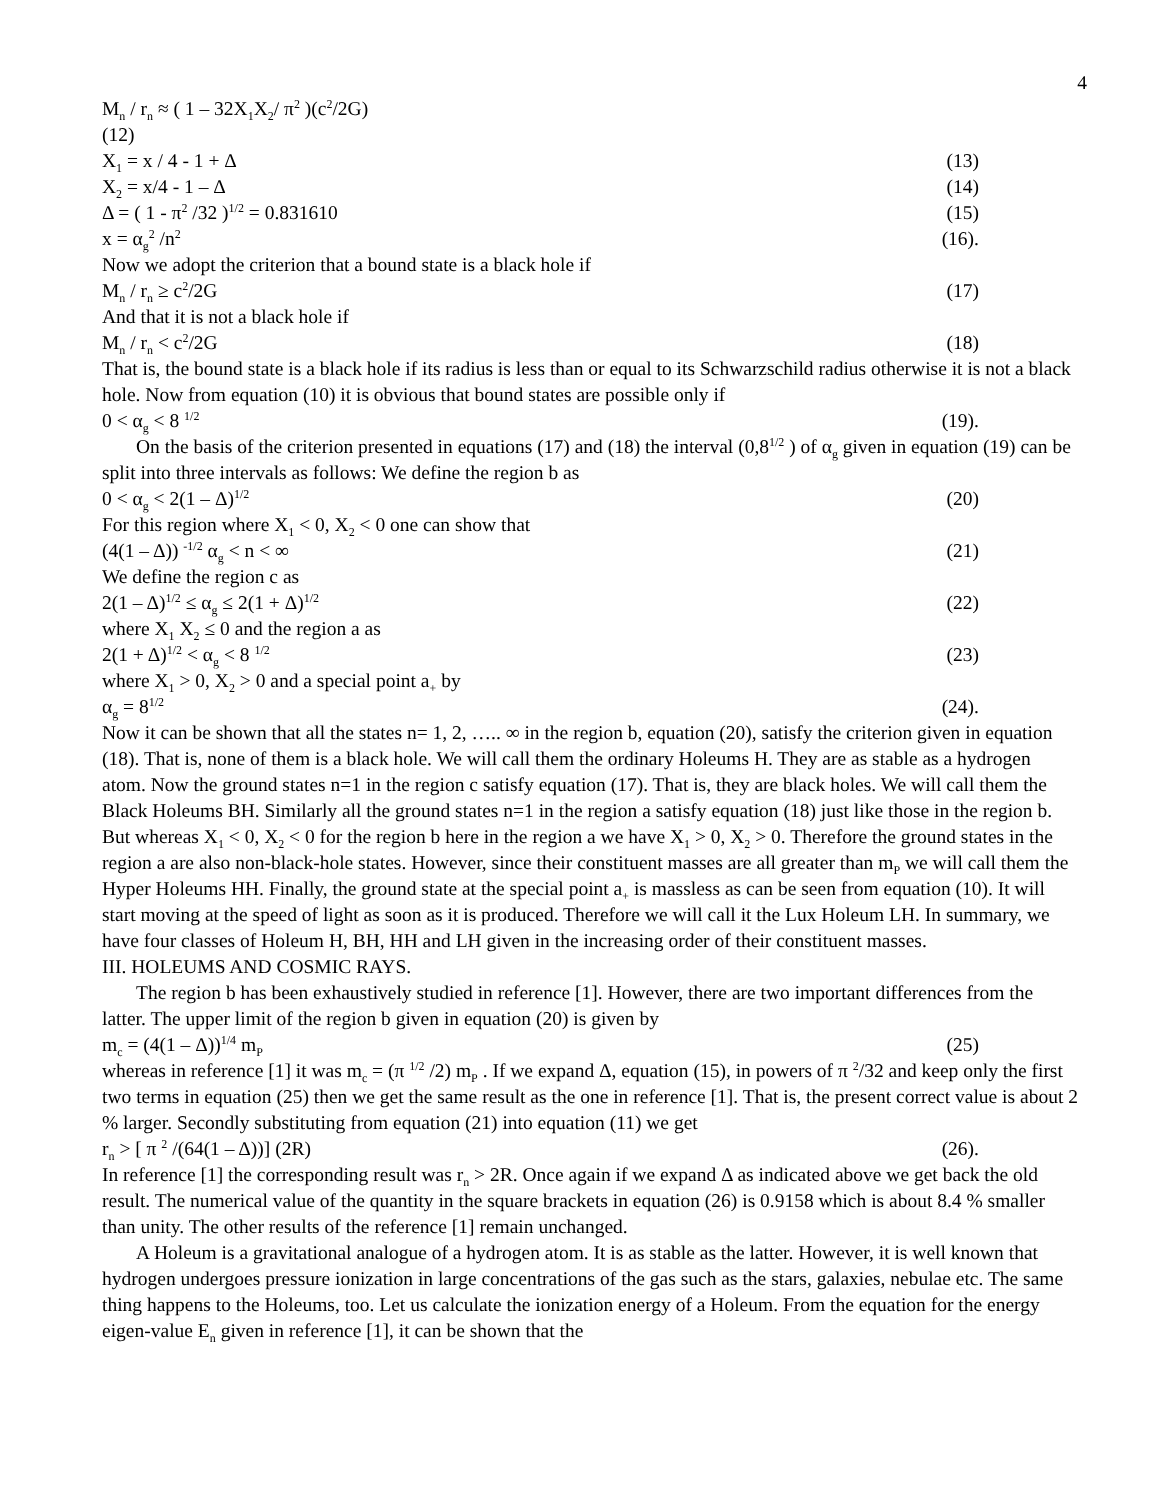4
M<sub>n</sub> / r<sub>n</sub> ≈ ( 1 – 32X<sub>1</sub>X<sub>2</sub>/ π<sup>2</sup> )(c<sup>2</sup>/2G)
(12)
X<sub>1</sub> = x / 4 - 1 + Δ (13)
X<sub>2</sub> = x/4 - 1 – Δ (14)
Δ = ( 1 - π<sup>2</sup> /32 )<sup>1/2</sup> = 0.831610 (15)
x = α<sub>g</sub><sup>2</sup> /n<sup>2</sup> (16).
Now we adopt the criterion that a bound state is a black hole if
M<sub>n</sub> / r<sub>n</sub> ≥ c<sup>2</sup>/2G (17)
And that it is not a black hole if
M<sub>n</sub> / r<sub>n</sub> < c<sup>2</sup>/2G (18)
That is, the bound state is a black hole if its radius is less than or equal to its Schwarzschild radius otherwise it is not a black hole. Now from equation (10) it is obvious that bound states are possible only if
0 < α<sub>g</sub> < 8 <sup>1/2</sup> (19).
On the basis of the criterion presented in equations (17) and (18) the interval (0,8<sup>1/2</sup> ) of α<sub>g</sub> given in equation (19) can be split into three intervals as follows: We define the region b as
0 < α<sub>g</sub> < 2(1 – Δ)<sup>1/2</sup> (20)
For this region where X<sub>1</sub> < 0, X<sub>2</sub> < 0 one can show that
(4(1 – Δ)) <sup>-1/2</sup> α<sub>g</sub> < n < ∞ (21)
We define the region c as
2(1 – Δ)<sup>1/2</sup> ≤ α<sub>g</sub> ≤ 2(1 + Δ)<sup>1/2</sup> (22)
where X<sub>1</sub> X<sub>2</sub> ≤ 0 and the region a as
2(1 + Δ)<sup>1/2</sup> < α<sub>g</sub> < 8 <sup>1/2</sup> (23)
where X<sub>1</sub> > 0, X<sub>2</sub> > 0 and a special point a<sub>+</sub> by
α<sub>g</sub> = 8<sup>1/2</sup> (24).
Now it can be shown that all the states n= 1, 2, ….. ∞ in the region b, equation (20), satisfy the criterion given in equation (18). That is, none of them is a black hole. We will call them the ordinary Holeums H. They are as stable as a hydrogen atom. Now the ground states n=1 in the region c satisfy equation (17). That is, they are black holes. We will call them the Black Holeums BH. Similarly all the ground states n=1 in the region a satisfy equation (18) just like those in the region b. But whereas X<sub>1</sub> < 0, X<sub>2</sub> < 0 for the region b here in the region a we have X<sub>1</sub> > 0, X<sub>2</sub> > 0. Therefore the ground states in the region a are also non-black-hole states. However, since their constituent masses are all greater than m<sub>P</sub> we will call them the Hyper Holeums HH. Finally, the ground state at the special point a<sub>+</sub> is massless as can be seen from equation (10). It will start moving at the speed of light as soon as it is produced. Therefore we will call it the Lux Holeum LH. In summary, we have four classes of Holeum H, BH, HH and LH given in the increasing order of their constituent masses.
III. HOLEUMS AND COSMIC RAYS.
The region b has been exhaustively studied in reference [1]. However, there are two important differences from the latter. The upper limit of the region b given in equation (20) is given by
m<sub>c</sub> = (4(1 – Δ))<sup>1/4</sup> m<sub>P</sub> (25)
whereas in reference [1] it was m<sub>c</sub> = (π <sup>1/2</sup> /2) m<sub>P</sub> . If we expand Δ, equation (15), in powers of π <sup>2</sup>/32 and keep only the first two terms in equation (25) then we get the same result as the one in reference [1]. That is, the present correct value is about 2 % larger. Secondly substituting from equation (21) into equation (11) we get
r<sub>n</sub> > [ π <sup>2</sup> /(64(1 – Δ))] (2R) (26).
In reference [1] the corresponding result was r<sub>n</sub> > 2R. Once again if we expand Δ as indicated above we get back the old result. The numerical value of the quantity in the square brackets in equation (26) is 0.9158 which is about 8.4 % smaller than unity. The other results of the reference [1] remain unchanged.
A Holeum is a gravitational analogue of a hydrogen atom. It is as stable as the latter. However, it is well known that hydrogen undergoes pressure ionization in large concentrations of the gas such as the stars, galaxies, nebulae etc. The same thing happens to the Holeums, too. Let us calculate the ionization energy of a Holeum. From the equation for the energy eigen-value E<sub>n</sub> given in reference [1], it can be shown that the